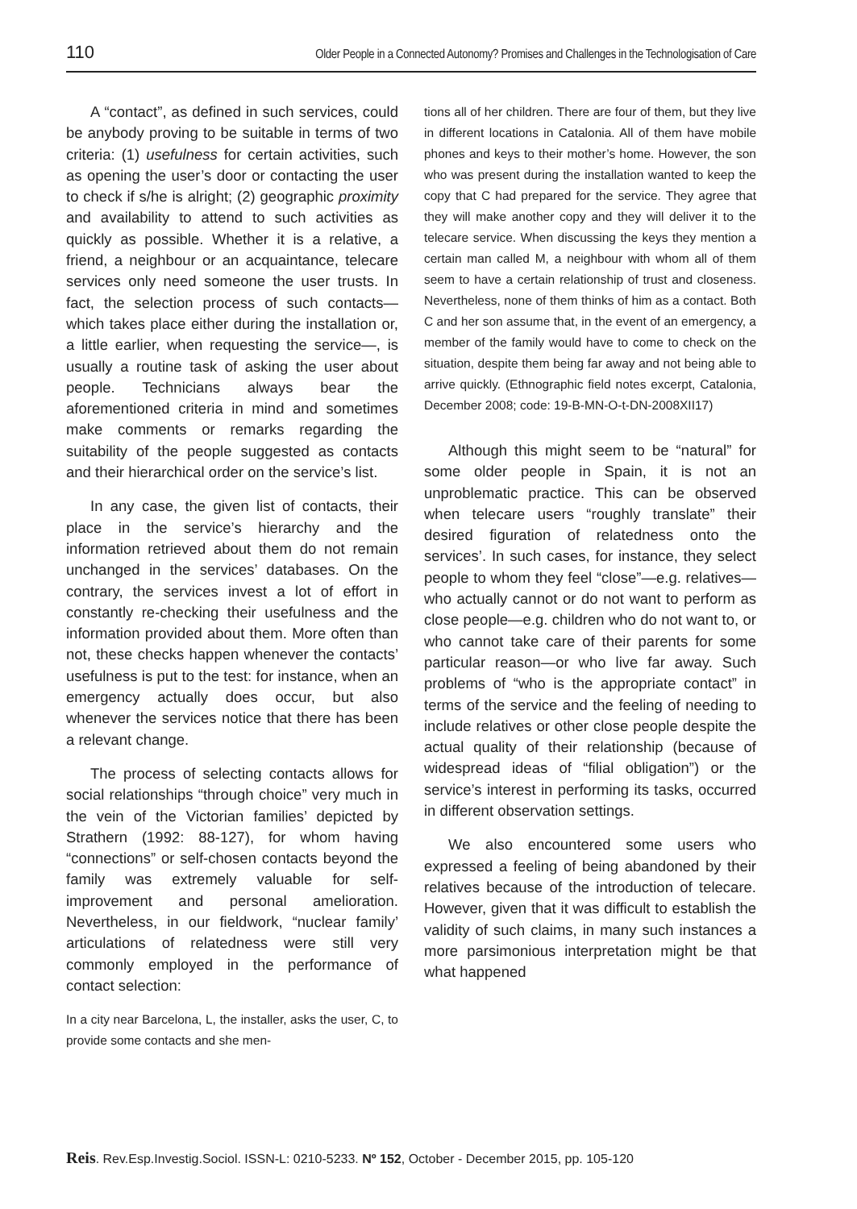110 Older People in a Connected Autonomy? Promises and Challenges in the Technologisation of Care
A “contact”, as defined in such services, could be anybody proving to be suitable in terms of two criteria: (1) usefulness for certain activities, such as opening the user’s door or contacting the user to check if s/he is alright; (2) geographic proximity and availability to attend to such activities as quickly as possible. Whether it is a relative, a friend, a neighbour or an acquaintance, telecare services only need someone the user trusts. In fact, the selection process of such contacts—which takes place either during the installation or, a little earlier, when requesting the service—, is usually a routine task of asking the user about people. Technicians always bear the aforementioned criteria in mind and sometimes make comments or remarks regarding the suitability of the people suggested as contacts and their hierarchical order on the service’s list.
In any case, the given list of contacts, their place in the service’s hierarchy and the information retrieved about them do not remain unchanged in the services’ databases. On the contrary, the services invest a lot of effort in constantly re-checking their usefulness and the information provided about them. More often than not, these checks happen whenever the contacts’ usefulness is put to the test: for instance, when an emergency actually does occur, but also whenever the services notice that there has been a relevant change.
The process of selecting contacts allows for social relationships “through choice” very much in the vein of the Victorian families’ depicted by Strathern (1992: 88-127), for whom having “connections” or self-chosen contacts beyond the family was extremely valuable for self-improvement and personal amelioration. Nevertheless, in our fieldwork, “nuclear family’ articulations of relatedness were still very commonly employed in the performance of contact selection:
In a city near Barcelona, L, the installer, asks the user, C, to provide some contacts and she men-
tions all of her children. There are four of them, but they live in different locations in Catalonia. All of them have mobile phones and keys to their mother’s home. However, the son who was present during the installation wanted to keep the copy that C had prepared for the service. They agree that they will make another copy and they will deliver it to the telecare service. When discussing the keys they mention a certain man called M, a neighbour with whom all of them seem to have a certain relationship of trust and closeness. Nevertheless, none of them thinks of him as a contact. Both C and her son assume that, in the event of an emergency, a member of the family would have to come to check on the situation, despite them being far away and not being able to arrive quickly. (Ethnographic field notes excerpt, Catalonia, December 2008; code: 19-B-MN-O-t-DN-2008XII17)
Although this might seem to be “natural” for some older people in Spain, it is not an unproblematic practice. This can be observed when telecare users “roughly translate” their desired figuration of relatedness onto the services’. In such cases, for instance, they select people to whom they feel “close”—e.g. relatives—who actually cannot or do not want to perform as close people—e.g. children who do not want to, or who cannot take care of their parents for some particular reason—or who live far away. Such problems of “who is the appropriate contact” in terms of the service and the feeling of needing to include relatives or other close people despite the actual quality of their relationship (because of widespread ideas of “filial obligation”) or the service’s interest in performing its tasks, occurred in different observation settings.
We also encountered some users who expressed a feeling of being abandoned by their relatives because of the introduction of telecare. However, given that it was difficult to establish the validity of such claims, in many such instances a more parsimonious interpretation might be that what happened
Reis. Rev.Esp.Investig.Sociol. ISSN-L: 0210-5233. Nº 152, October - December 2015, pp. 105-120